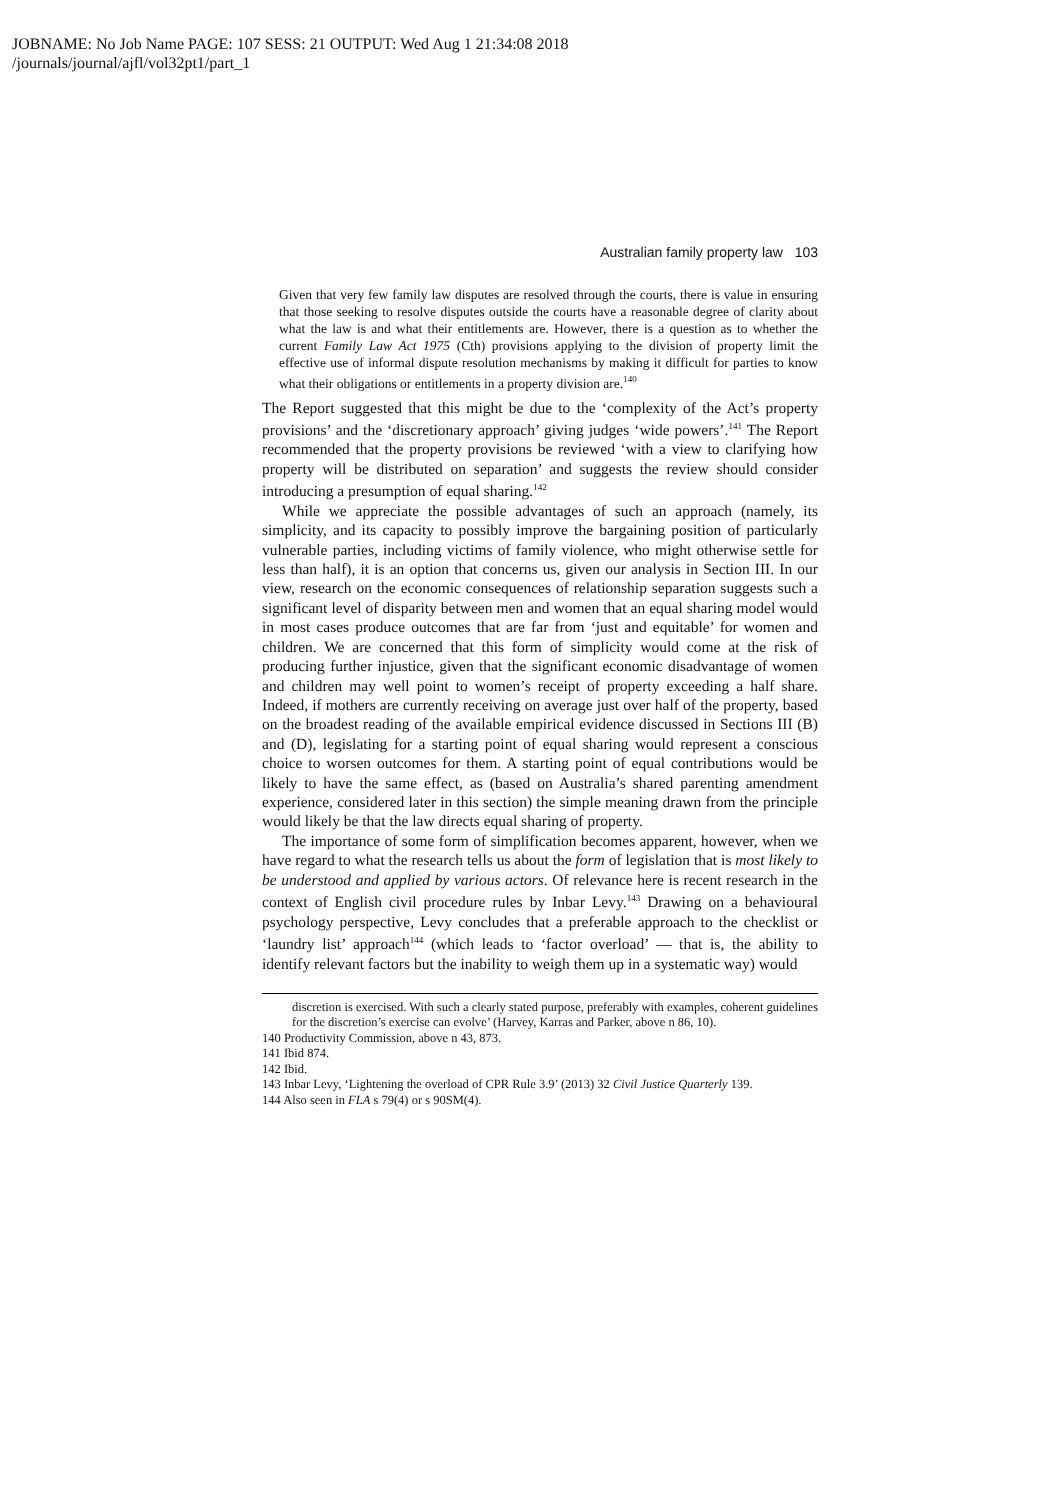JOBNAME: No Job Name PAGE: 107 SESS: 21 OUTPUT: Wed Aug 1 21:34:08 2018
/journals/journal/ajfl/vol32pt1/part_1
Australian family property law 103
Given that very few family law disputes are resolved through the courts, there is value in ensuring that those seeking to resolve disputes outside the courts have a reasonable degree of clarity about what the law is and what their entitlements are. However, there is a question as to whether the current Family Law Act 1975 (Cth) provisions applying to the division of property limit the effective use of informal dispute resolution mechanisms by making it difficult for parties to know what their obligations or entitlements in a property division are.<sup>140</sup>
The Report suggested that this might be due to the ‘complexity of the Act’s property provisions’ and the ‘discretionary approach’ giving judges ‘wide powers’.<sup>141</sup> The Report recommended that the property provisions be reviewed ‘with a view to clarifying how property will be distributed on separation’ and suggests the review should consider introducing a presumption of equal sharing.<sup>142</sup>
While we appreciate the possible advantages of such an approach (namely, its simplicity, and its capacity to possibly improve the bargaining position of particularly vulnerable parties, including victims of family violence, who might otherwise settle for less than half), it is an option that concerns us, given our analysis in Section III. In our view, research on the economic consequences of relationship separation suggests such a significant level of disparity between men and women that an equal sharing model would in most cases produce outcomes that are far from ‘just and equitable’ for women and children. We are concerned that this form of simplicity would come at the risk of producing further injustice, given that the significant economic disadvantage of women and children may well point to women’s receipt of property exceeding a half share. Indeed, if mothers are currently receiving on average just over half of the property, based on the broadest reading of the available empirical evidence discussed in Sections III (B) and (D), legislating for a starting point of equal sharing would represent a conscious choice to worsen outcomes for them. A starting point of equal contributions would be likely to have the same effect, as (based on Australia’s shared parenting amendment experience, considered later in this section) the simple meaning drawn from the principle would likely be that the law directs equal sharing of property.
The importance of some form of simplification becomes apparent, however, when we have regard to what the research tells us about the form of legislation that is most likely to be understood and applied by various actors. Of relevance here is recent research in the context of English civil procedure rules by Inbar Levy.<sup>143</sup> Drawing on a behavioural psychology perspective, Levy concludes that a preferable approach to the checklist or ‘laundry list’ approach<sup>144</sup> (which leads to ‘factor overload’ — that is, the ability to identify relevant factors but the inability to weigh them up in a systematic way) would
discretion is exercised. With such a clearly stated purpose, preferably with examples, coherent guidelines for the discretion’s exercise can evolve’ (Harvey, Karras and Parker, above n 86, 10).
140 Productivity Commission, above n 43, 873.
141 Ibid 874.
142 Ibid.
143 Inbar Levy, ‘Lightening the overload of CPR Rule 3.9’ (2013) 32 Civil Justice Quarterly 139.
144 Also seen in FLA s 79(4) or s 90SM(4).